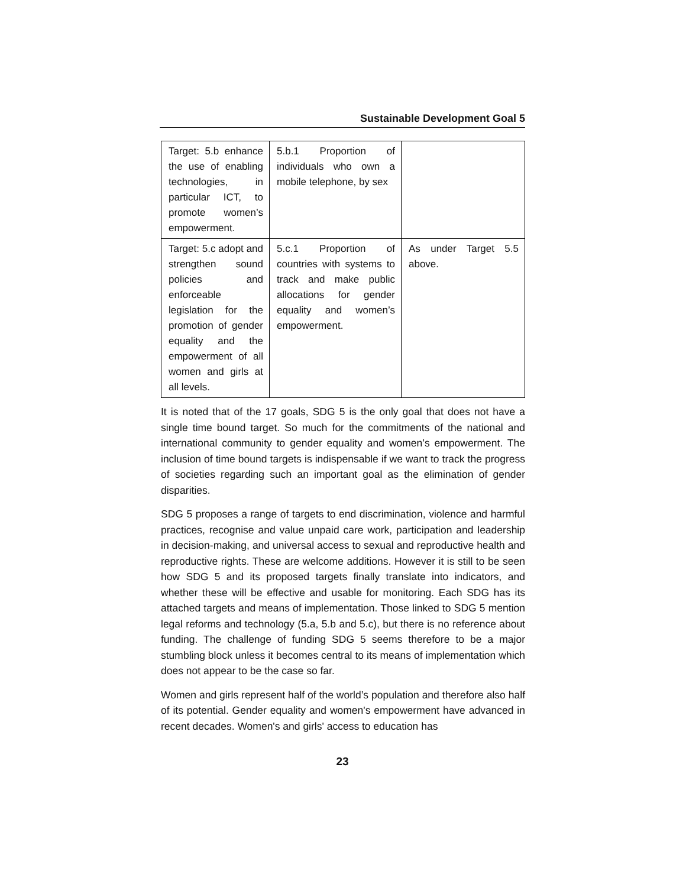Sustainable Development Goal 5
| Target: 5.b enhance the use of enabling technologies, in particular ICT, to promote women’s empowerment. | 5.b.1 Proportion of individuals who own a mobile telephone, by sex | |
| Target: 5.c adopt and strengthen sound policies and enforceable legislation for the promotion of gender equality and the empowerment of all women and girls at all levels. | 5.c.1 Proportion of countries with systems to track and make public allocations for gender equality and women’s empowerment. | As under Target 5.5 above. |
It is noted that of the 17 goals, SDG 5 is the only goal that does not have a single time bound target. So much for the commitments of the national and international community to gender equality and women’s empowerment. The inclusion of time bound targets is indispensable if we want to track the progress of societies regarding such an important goal as the elimination of gender disparities.
SDG 5 proposes a range of targets to end discrimination, violence and harmful practices, recognise and value unpaid care work, participation and leadership in decision-making, and universal access to sexual and reproductive health and reproductive rights. These are welcome additions. However it is still to be seen how SDG 5 and its proposed targets finally translate into indicators, and whether these will be effective and usable for monitoring. Each SDG has its attached targets and means of implementation. Those linked to SDG 5 mention legal reforms and technology (5.a, 5.b and 5.c), but there is no reference about funding. The challenge of funding SDG 5 seems therefore to be a major stumbling block unless it becomes central to its means of implementation which does not appear to be the case so far.
Women and girls represent half of the world’s population and therefore also half of its potential. Gender equality and women's empowerment have advanced in recent decades. Women's and girls' access to education has
23